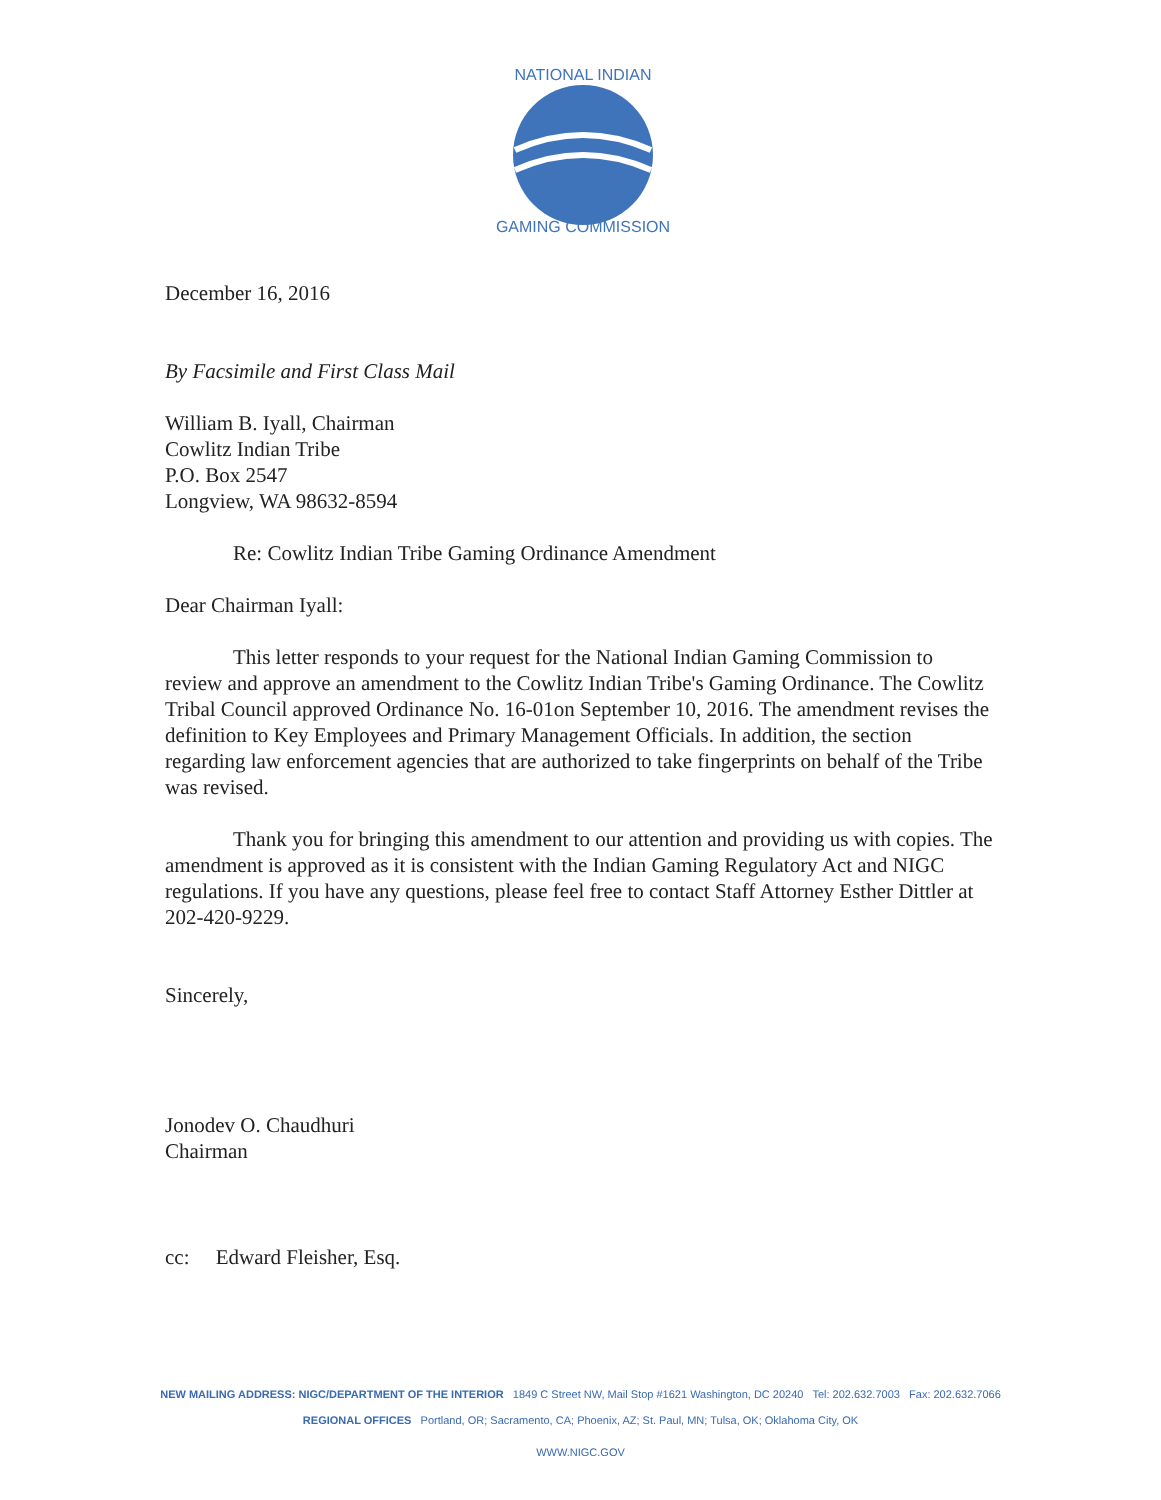NATIONAL INDIAN
GAMING COMMISSION
December 16, 2016
By Facsimile and First Class Mail
William B. Iyall, Chairman
Cowlitz Indian Tribe
P.O. Box 2547
Longview, WA 98632-8594
Re: Cowlitz Indian Tribe Gaming Ordinance Amendment
Dear Chairman Iyall:
This letter responds to your request for the National Indian Gaming Commission to review and approve an amendment to the Cowlitz Indian Tribe's Gaming Ordinance. The Cowlitz Tribal Council approved Ordinance No. 16-01on September 10, 2016. The amendment revises the definition to Key Employees and Primary Management Officials. In addition, the section regarding law enforcement agencies that are authorized to take fingerprints on behalf of the Tribe was revised.
Thank you for bringing this amendment to our attention and providing us with copies. The amendment is approved as it is consistent with the Indian Gaming Regulatory Act and NIGC regulations. If you have any questions, please feel free to contact Staff Attorney Esther Dittler at 202-420-9229.
Sincerely,
Jonodev O. Chaudhuri
Chairman
cc: Edward Fleisher, Esq.
NEW MAILING ADDRESS: NIGC/DEPARTMENT OF THE INTERIOR 1849 C Street NW, Mail Stop #1621 Washington, DC 20240 Tel: 202.632.7003 Fax: 202.632.7066
REGIONAL OFFICES Portland, OR; Sacramento, CA; Phoenix, AZ; St. Paul, MN; Tulsa, OK; Oklahoma City, OK
WWW.NIGC.GOV